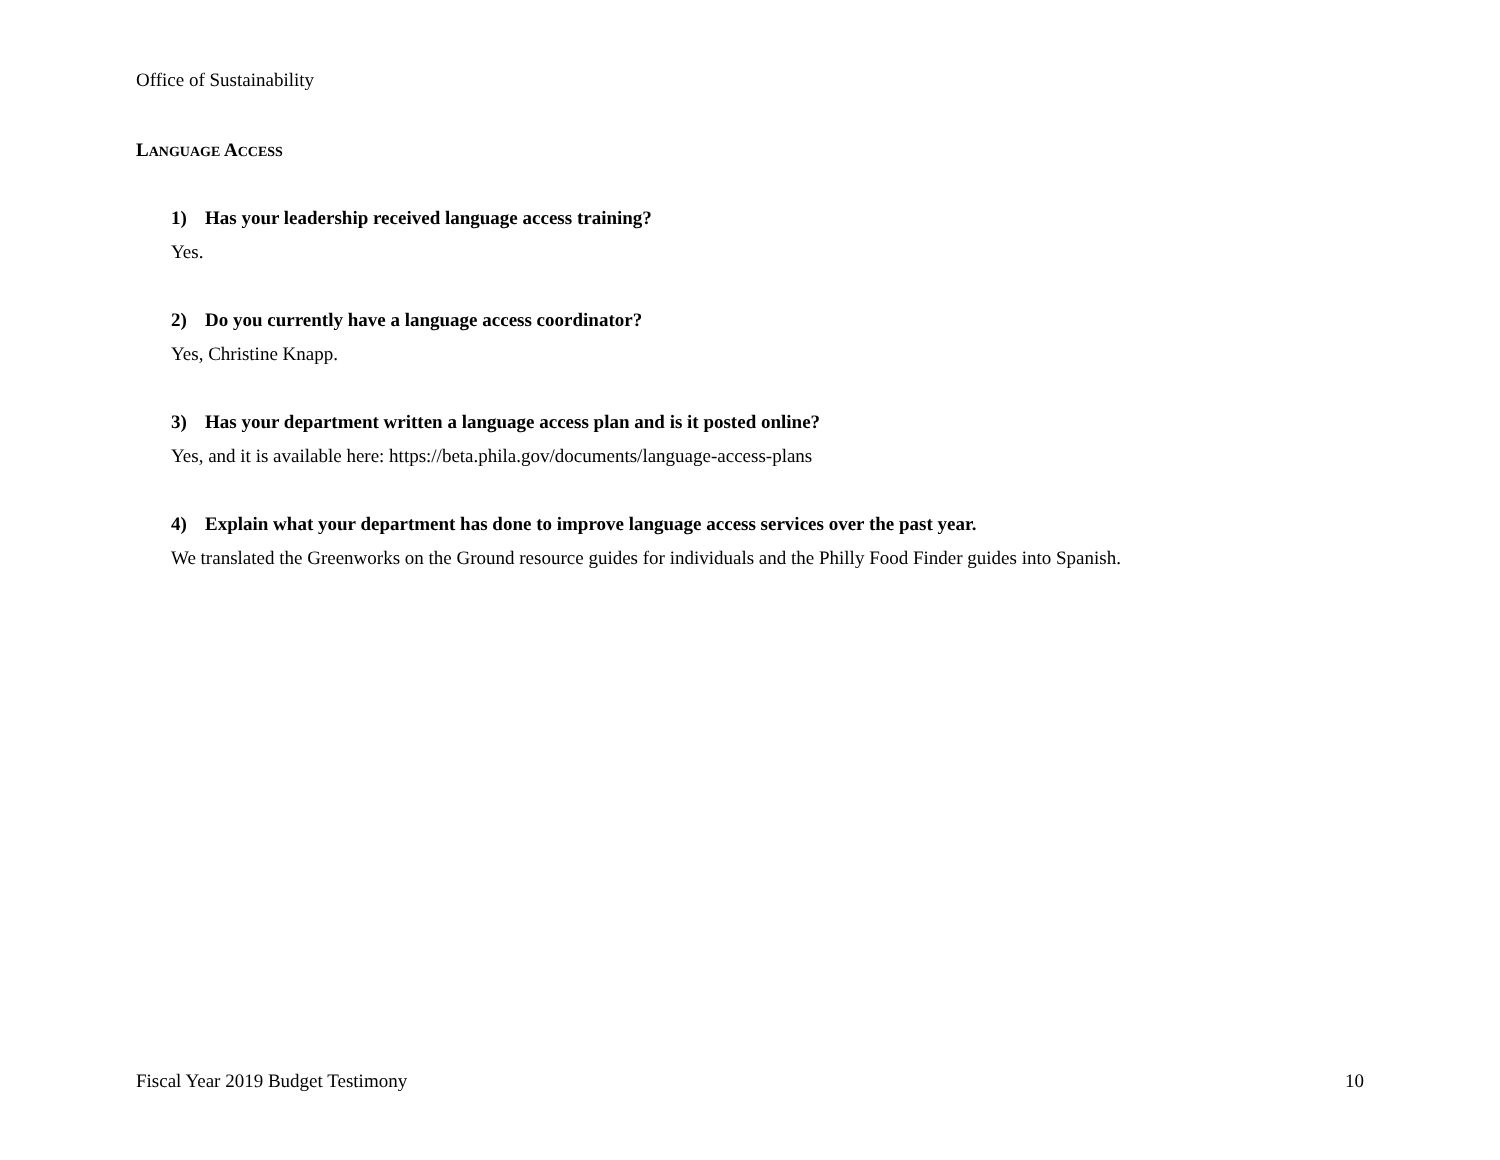Office of Sustainability
LANGUAGE ACCESS
1) Has your leadership received language access training?
Yes.
2) Do you currently have a language access coordinator?
Yes, Christine Knapp.
3) Has your department written a language access plan and is it posted online?
Yes, and it is available here: https://beta.phila.gov/documents/language-access-plans
4) Explain what your department has done to improve language access services over the past year.
We translated the Greenworks on the Ground resource guides for individuals and the Philly Food Finder guides into Spanish.
Fiscal Year 2019 Budget Testimony 10